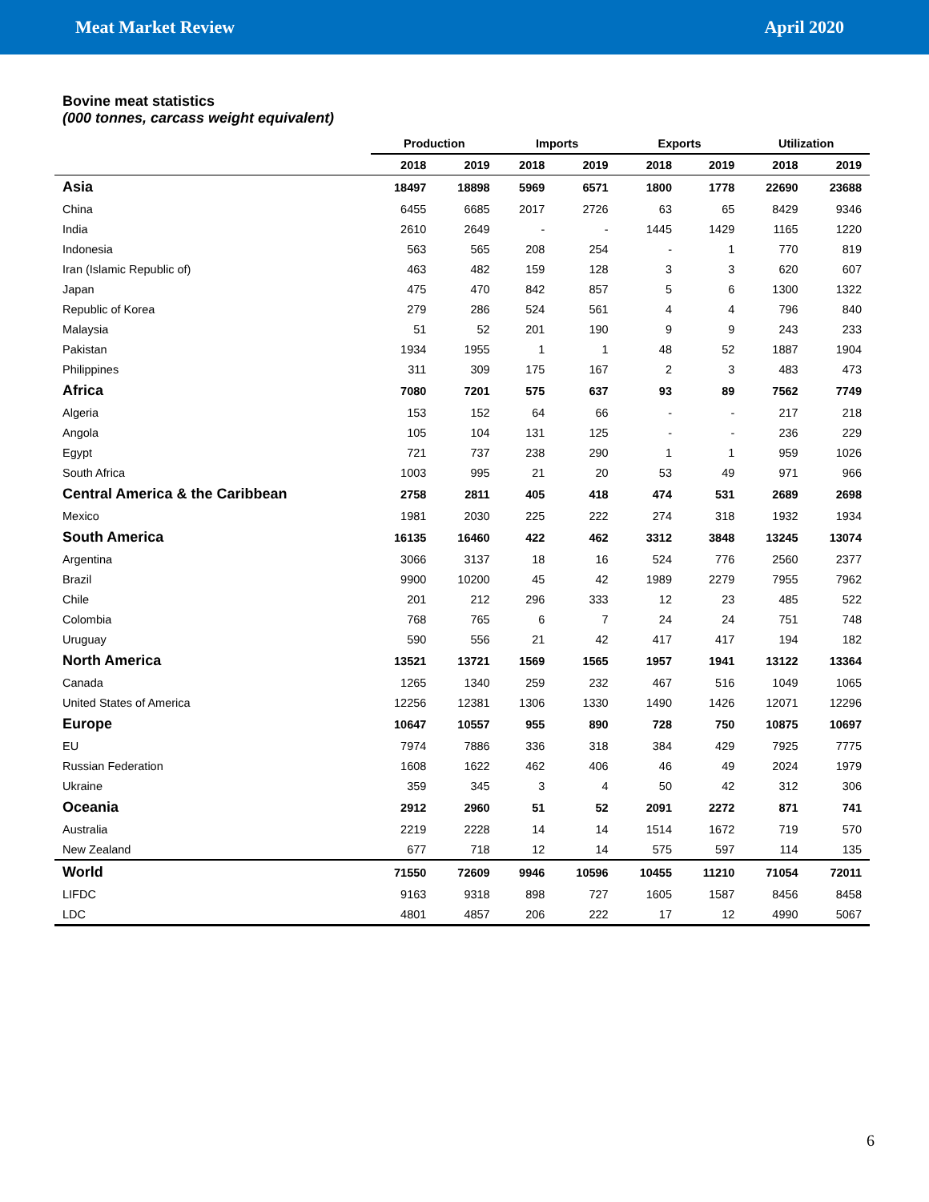Meat Market Review April 2020
Bovine meat statistics
(000 tonnes, carcass weight equivalent)
| | Production | | Imports | | Exports | | Utilization | |
| --- | --- | --- | --- | --- | --- | --- | --- | --- |
| | 2018 | 2019 | 2018 | 2019 | 2018 | 2019 | 2018 | 2019 |
| Asia | 18497 | 18898 | 5969 | 6571 | 1800 | 1778 | 22690 | 23688 |
| China | 6455 | 6685 | 2017 | 2726 | 63 | 65 | 8429 | 9346 |
| India | 2610 | 2649 | - | - | 1445 | 1429 | 1165 | 1220 |
| Indonesia | 563 | 565 | 208 | 254 | - | 1 | 770 | 819 |
| Iran (Islamic Republic of) | 463 | 482 | 159 | 128 | 3 | 3 | 620 | 607 |
| Japan | 475 | 470 | 842 | 857 | 5 | 6 | 1300 | 1322 |
| Republic of Korea | 279 | 286 | 524 | 561 | 4 | 4 | 796 | 840 |
| Malaysia | 51 | 52 | 201 | 190 | 9 | 9 | 243 | 233 |
| Pakistan | 1934 | 1955 | 1 | 1 | 48 | 52 | 1887 | 1904 |
| Philippines | 311 | 309 | 175 | 167 | 2 | 3 | 483 | 473 |
| Africa | 7080 | 7201 | 575 | 637 | 93 | 89 | 7562 | 7749 |
| Algeria | 153 | 152 | 64 | 66 | - | - | 217 | 218 |
| Angola | 105 | 104 | 131 | 125 | - | - | 236 | 229 |
| Egypt | 721 | 737 | 238 | 290 | 1 | 1 | 959 | 1026 |
| South Africa | 1003 | 995 | 21 | 20 | 53 | 49 | 971 | 966 |
| Central America & the Caribbean | 2758 | 2811 | 405 | 418 | 474 | 531 | 2689 | 2698 |
| Mexico | 1981 | 2030 | 225 | 222 | 274 | 318 | 1932 | 1934 |
| South America | 16135 | 16460 | 422 | 462 | 3312 | 3848 | 13245 | 13074 |
| Argentina | 3066 | 3137 | 18 | 16 | 524 | 776 | 2560 | 2377 |
| Brazil | 9900 | 10200 | 45 | 42 | 1989 | 2279 | 7955 | 7962 |
| Chile | 201 | 212 | 296 | 333 | 12 | 23 | 485 | 522 |
| Colombia | 768 | 765 | 6 | 7 | 24 | 24 | 751 | 748 |
| Uruguay | 590 | 556 | 21 | 42 | 417 | 417 | 194 | 182 |
| North America | 13521 | 13721 | 1569 | 1565 | 1957 | 1941 | 13122 | 13364 |
| Canada | 1265 | 1340 | 259 | 232 | 467 | 516 | 1049 | 1065 |
| United States of America | 12256 | 12381 | 1306 | 1330 | 1490 | 1426 | 12071 | 12296 |
| Europe | 10647 | 10557 | 955 | 890 | 728 | 750 | 10875 | 10697 |
| EU | 7974 | 7886 | 336 | 318 | 384 | 429 | 7925 | 7775 |
| Russian Federation | 1608 | 1622 | 462 | 406 | 46 | 49 | 2024 | 1979 |
| Ukraine | 359 | 345 | 3 | 4 | 50 | 42 | 312 | 306 |
| Oceania | 2912 | 2960 | 51 | 52 | 2091 | 2272 | 871 | 741 |
| Australia | 2219 | 2228 | 14 | 14 | 1514 | 1672 | 719 | 570 |
| New Zealand | 677 | 718 | 12 | 14 | 575 | 597 | 114 | 135 |
| World | 71550 | 72609 | 9946 | 10596 | 10455 | 11210 | 71054 | 72011 |
| LIFDC | 9163 | 9318 | 898 | 727 | 1605 | 1587 | 8456 | 8458 |
| LDC | 4801 | 4857 | 206 | 222 | 17 | 12 | 4990 | 5067 |
6